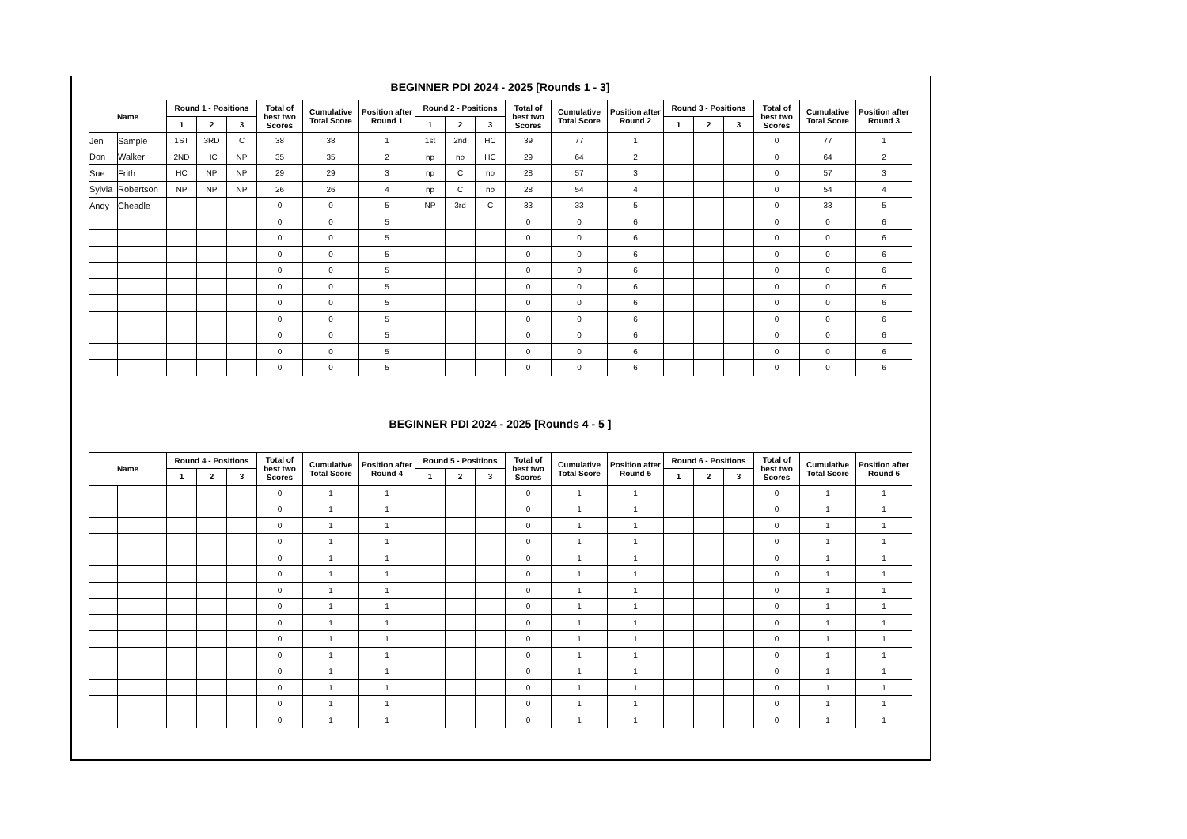BEGINNER PDI 2024 - 2025 [Rounds 1 - 3]
| Name | | Round 1 - Positions | | | Total of best two Scores | Cumulative Total Score | Position after Round 1 | Round 2 - Positions | | | Total of best two Scores | Cumulative Total Score | Position after Round 2 | Round 3 - Positions | | | Total of best two Scores | Cumulative Total Score | Position after Round 3 |
| --- | --- | --- | --- | --- | --- | --- | --- | --- | --- | --- | --- | --- | --- | --- | --- | --- | --- | --- | --- |
| | | 1 | 2 | 3 | | | | 1 | 2 | 3 | | | | 1 | 2 | 3 | | | |
| Jen | Sample | 1ST | 3RD | C | 38 | 38 | 1 | 1st | 2nd | HC | 39 | 77 | 1 | | | | 0 | 77 | 1 |
| Don | Walker | 2ND | HC | NP | 35 | 35 | 2 | np | np | HC | 29 | 64 | 2 | | | | 0 | 64 | 2 |
| Sue | Frith | HC | NP | NP | 29 | 29 | 3 | np | C | np | 28 | 57 | 3 | | | | 0 | 57 | 3 |
| Sylvia | Robertson | NP | NP | NP | 26 | 26 | 4 | np | C | np | 28 | 54 | 4 | | | | 0 | 54 | 4 |
| Andy | Cheadle | | | | 0 | 0 | 5 | NP | 3rd | C | 33 | 33 | 5 | | | | 0 | 33 | 5 |
| | | | | | 0 | 0 | 5 | | | | 0 | 0 | 6 | | | | 0 | 0 | 6 |
| | | | | | 0 | 0 | 5 | | | | 0 | 0 | 6 | | | | 0 | 0 | 6 |
| | | | | | 0 | 0 | 5 | | | | 0 | 0 | 6 | | | | 0 | 0 | 6 |
| | | | | | 0 | 0 | 5 | | | | 0 | 0 | 6 | | | | 0 | 0 | 6 |
| | | | | | 0 | 0 | 5 | | | | 0 | 0 | 6 | | | | 0 | 0 | 6 |
| | | | | | 0 | 0 | 5 | | | | 0 | 0 | 6 | | | | 0 | 0 | 6 |
| | | | | | 0 | 0 | 5 | | | | 0 | 0 | 6 | | | | 0 | 0 | 6 |
| | | | | | 0 | 0 | 5 | | | | 0 | 0 | 6 | | | | 0 | 0 | 6 |
| | | | | | 0 | 0 | 5 | | | | 0 | 0 | 6 | | | | 0 | 0 | 6 |
| | | | | | 0 | 0 | 5 | | | | 0 | 0 | 6 | | | | 0 | 0 | 6 |
BEGINNER PDI 2024 - 2025 [Rounds 4 - 5 ]
| Name | | Round 4 - Positions | | | Total of best two Scores | Cumulative Total Score | Position after Round 4 | Round 5 - Positions | | | Total of best two Scores | Cumulative Total Score | Position after Round 5 | Round 6 - Positions | | | Total of best two Scores | Cumulative Total Score | Position after Round 6 |
| --- | --- | --- | --- | --- | --- | --- | --- | --- | --- | --- | --- | --- | --- | --- | --- | --- | --- | --- | --- |
| | | 1 | 2 | 3 | | | | 1 | 2 | 3 | | | | 1 | 2 | 3 | | | |
| | | | | | 0 | 1 | 1 | | | | 0 | 1 | 1 | | | | 0 | 1 | 1 |
| | | | | | 0 | 1 | 1 | | | | 0 | 1 | 1 | | | | 0 | 1 | 1 |
| | | | | | 0 | 1 | 1 | | | | 0 | 1 | 1 | | | | 0 | 1 | 1 |
| | | | | | 0 | 1 | 1 | | | | 0 | 1 | 1 | | | | 0 | 1 | 1 |
| | | | | | 0 | 1 | 1 | | | | 0 | 1 | 1 | | | | 0 | 1 | 1 |
| | | | | | 0 | 1 | 1 | | | | 0 | 1 | 1 | | | | 0 | 1 | 1 |
| | | | | | 0 | 1 | 1 | | | | 0 | 1 | 1 | | | | 0 | 1 | 1 |
| | | | | | 0 | 1 | 1 | | | | 0 | 1 | 1 | | | | 0 | 1 | 1 |
| | | | | | 0 | 1 | 1 | | | | 0 | 1 | 1 | | | | 0 | 1 | 1 |
| | | | | | 0 | 1 | 1 | | | | 0 | 1 | 1 | | | | 0 | 1 | 1 |
| | | | | | 0 | 1 | 1 | | | | 0 | 1 | 1 | | | | 0 | 1 | 1 |
| | | | | | 0 | 1 | 1 | | | | 0 | 1 | 1 | | | | 0 | 1 | 1 |
| | | | | | 0 | 1 | 1 | | | | 0 | 1 | 1 | | | | 0 | 1 | 1 |
| | | | | | 0 | 1 | 1 | | | | 0 | 1 | 1 | | | | 0 | 1 | 1 |
| | | | | | 0 | 1 | 1 | | | | 0 | 1 | 1 | | | | 0 | 1 | 1 |